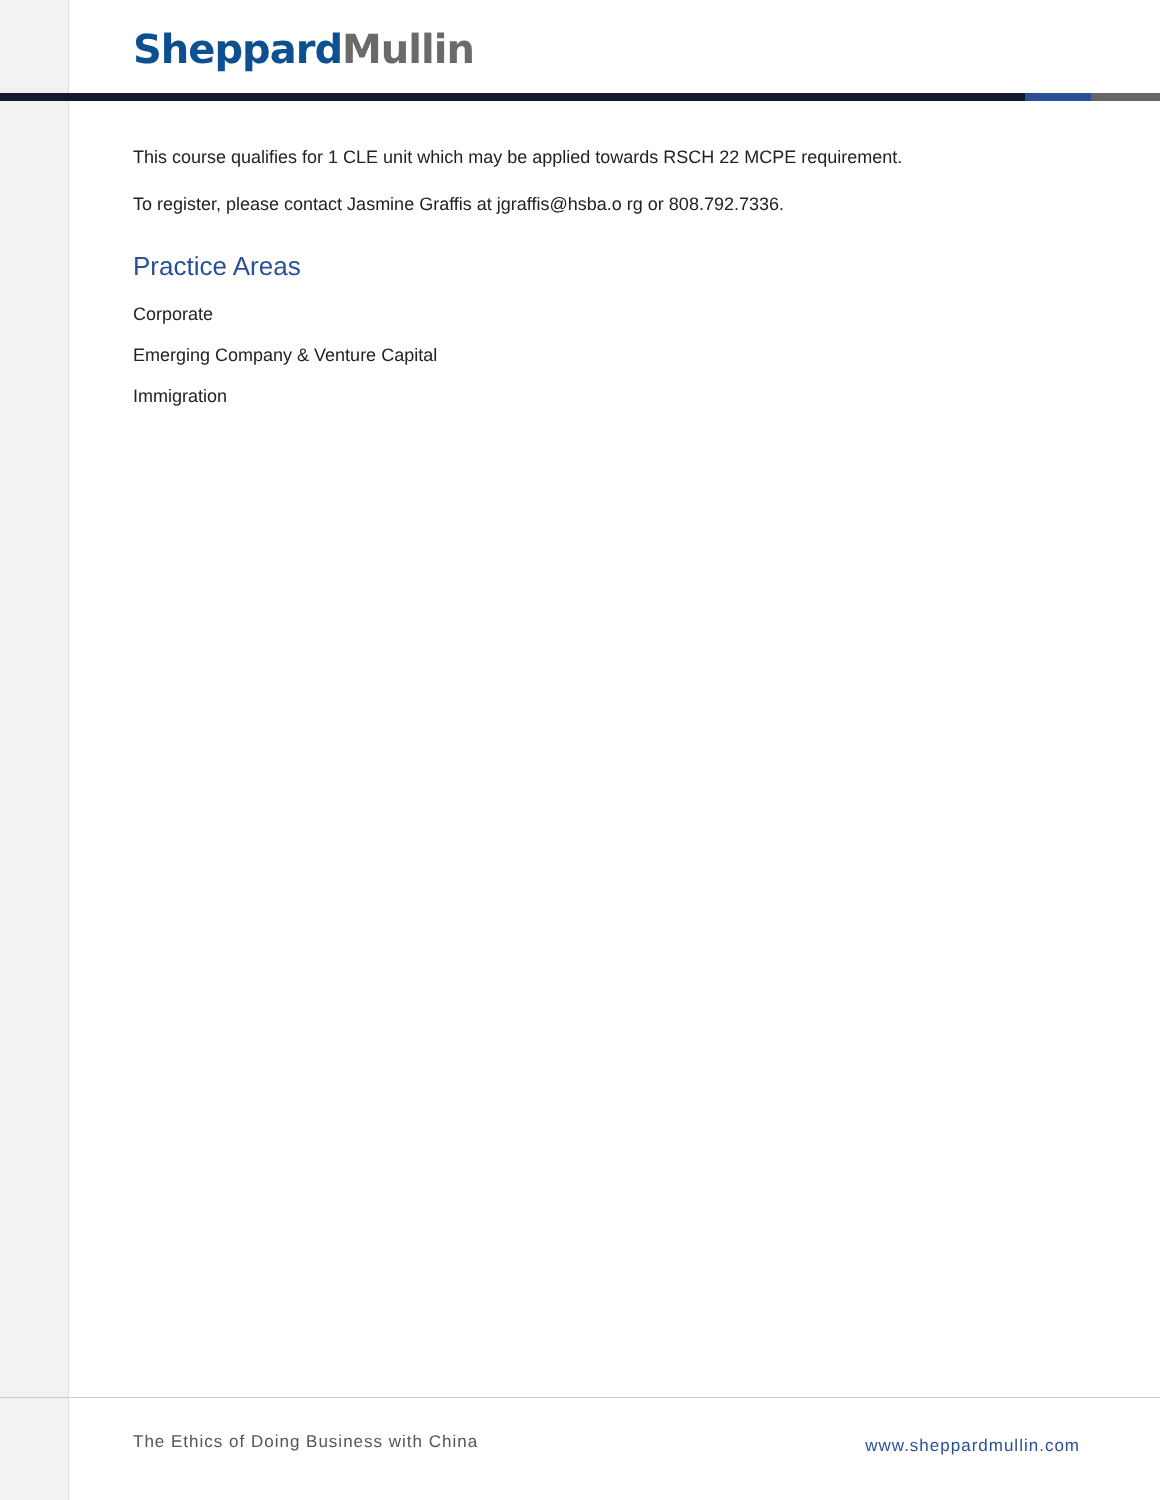Sheppard Mullin
This course qualifies for 1 CLE unit which may be applied towards RSCH 22 MCPE requirement.
To register, please contact Jasmine Graffis at jgraffis@hsba.o rg or 808.792.7336.
Practice Areas
Corporate
Emerging Company & Venture Capital
Immigration
The Ethics of Doing Business with China www.sheppardmullin.com